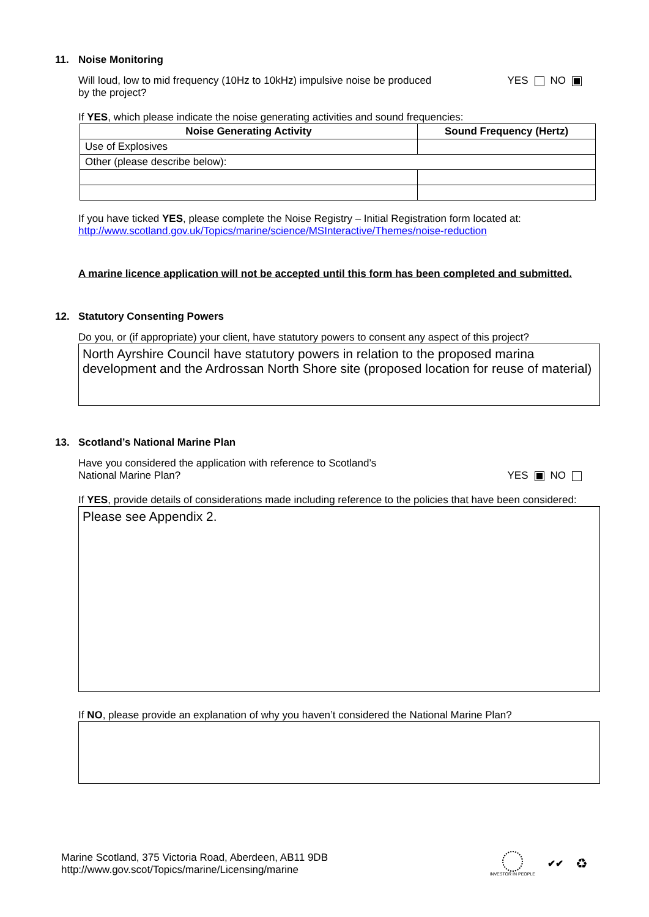11. Noise Monitoring
Will loud, low to mid frequency (10Hz to 10kHz) impulsive noise be produced
by the project?
YES NO
If YES, which please indicate the noise generating activities and sound frequencies:
| Noise Generating Activity | Sound Frequency (Hertz) |
| --- | --- |
| Use of Explosives | |
| Other (please describe below): | |
If you have ticked YES, please complete the Noise Registry – Initial Registration form located at:
http://www.scotland.gov.uk/Topics/marine/science/MSInteractive/Themes/noise-reduction
A marine licence application will not be accepted until this form has been completed and submitted.
12. Statutory Consenting Powers
Do you, or (if appropriate) your client, have statutory powers to consent any aspect of this project?
North Ayrshire Council have statutory powers in relation to the proposed marina development and the Ardrossan North Shore site (proposed location for reuse of material)
13. Scotland’s National Marine Plan
Have you considered the application with reference to Scotland’s
National Marine Plan?
YES NO
If YES, provide details of considerations made including reference to the policies that have been considered:
Please see Appendix 2.
If NO, please provide an explanation of why you haven’t considered the National Marine Plan?
Marine Scotland, 375 Victoria Road, Aberdeen, AB11 9DB
http://www.gov.scot/Topics/marine/Licensing/marine
INVESTOR IN PEOPLE
✔✔
♻